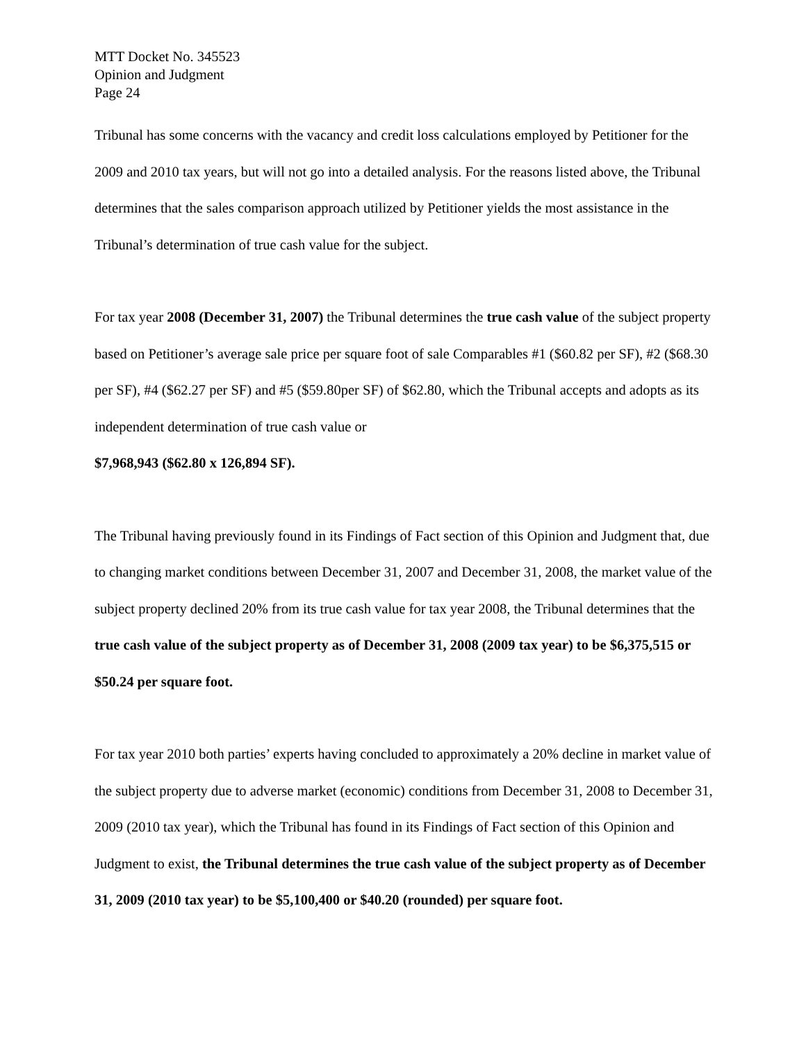MTT Docket No. 345523
Opinion and Judgment
Page 24
Tribunal has some concerns with the vacancy and credit loss calculations employed by Petitioner for the 2009 and 2010 tax years, but will not go into a detailed analysis. For the reasons listed above, the Tribunal determines that the sales comparison approach utilized by Petitioner yields the most assistance in the Tribunal’s determination of true cash value for the subject.
For tax year 2008 (December 31, 2007) the Tribunal determines the true cash value of the subject property based on Petitioner’s average sale price per square foot of sale Comparables #1 ($60.82 per SF), #2 ($68.30 per SF), #4 ($62.27 per SF) and #5 ($59.80per SF) of $62.80, which the Tribunal accepts and adopts as its independent determination of true cash value or
$7,968,943 ($62.80 x 126,894 SF).
The Tribunal having previously found in its Findings of Fact section of this Opinion and Judgment that, due to changing market conditions between December 31, 2007 and December 31, 2008, the market value of the subject property declined 20% from its true cash value for tax year 2008, the Tribunal determines that the true cash value of the subject property as of December 31, 2008 (2009 tax year) to be $6,375,515 or $50.24 per square foot.
For tax year 2010 both parties’ experts having concluded to approximately a 20% decline in market value of the subject property due to adverse market (economic) conditions from December 31, 2008 to December 31, 2009 (2010 tax year), which the Tribunal has found in its Findings of Fact section of this Opinion and Judgment to exist, the Tribunal determines the true cash value of the subject property as of December 31, 2009 (2010 tax year) to be $5,100,400 or $40.20 (rounded) per square foot.